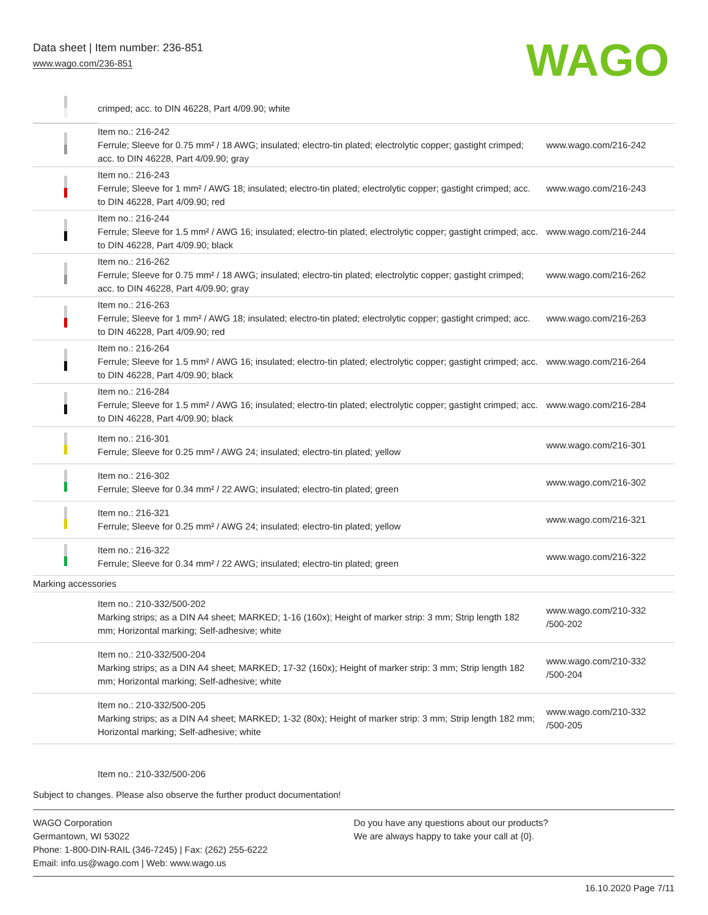Data sheet | Item number: 236-851
www.wago.com/236-851
WAGO
| | crimped; acc. to DIN 46228, Part 4/09.90; white | |
| | Item no.: 216-242 Ferrule; Sleeve for 0.75 mm² / 18 AWG; insulated; electro-tin plated; electrolytic copper; gastight crimped; acc. to DIN 46228, Part 4/09.90; gray | www.wago.com/216-242 |
| | Item no.: 216-243 Ferrule; Sleeve for 1 mm² / AWG 18; insulated; electro-tin plated; electrolytic copper; gastight crimped; acc. to DIN 46228, Part 4/09.90; red | www.wago.com/216-243 |
| | Item no.: 216-244 Ferrule; Sleeve for 1.5 mm² / AWG 16; insulated; electro-tin plated; electrolytic copper; gastight crimped; acc. to DIN 46228, Part 4/09.90; black | www.wago.com/216-244 |
| | Item no.: 216-262 Ferrule; Sleeve for 0.75 mm² / 18 AWG; insulated; electro-tin plated; electrolytic copper; gastight crimped; acc. to DIN 46228, Part 4/09.90; gray | www.wago.com/216-262 |
| | Item no.: 216-263 Ferrule; Sleeve for 1 mm² / AWG 18; insulated; electro-tin plated; electrolytic copper; gastight crimped; acc. to DIN 46228, Part 4/09.90; red | www.wago.com/216-263 |
| | Item no.: 216-264 Ferrule; Sleeve for 1.5 mm² / AWG 16; insulated; electro-tin plated; electrolytic copper; gastight crimped; acc. to DIN 46228, Part 4/09.90; black | www.wago.com/216-264 |
| | Item no.: 216-284 Ferrule; Sleeve for 1.5 mm² / AWG 16; insulated; electro-tin plated; electrolytic copper; gastight crimped; acc. to DIN 46228, Part 4/09.90; black | www.wago.com/216-284 |
| | Item no.: 216-301 Ferrule; Sleeve for 0.25 mm² / AWG 24; insulated; electro-tin plated; yellow | www.wago.com/216-301 |
| | Item no.: 216-302 Ferrule; Sleeve for 0.34 mm² / 22 AWG; insulated; electro-tin plated; green | www.wago.com/216-302 |
| | Item no.: 216-321 Ferrule; Sleeve for 0.25 mm² / AWG 24; insulated; electro-tin plated; yellow | www.wago.com/216-321 |
| | Item no.: 216-322 Ferrule; Sleeve for 0.34 mm² / 22 AWG; insulated; electro-tin plated; green | www.wago.com/216-322 |
| Marking accessories | | |
| | Item no.: 210-332/500-202 Marking strips; as a DIN A4 sheet; MARKED; 1-16 (160x); Height of marker strip: 3 mm; Strip length 182 mm; Horizontal marking; Self-adhesive; white | www.wago.com/210-332 /500-202 |
| | Item no.: 210-332/500-204 Marking strips; as a DIN A4 sheet; MARKED; 17-32 (160x); Height of marker strip: 3 mm; Strip length 182 mm; Horizontal marking; Self-adhesive; white | www.wago.com/210-332 /500-204 |
| | Item no.: 210-332/500-205 Marking strips; as a DIN A4 sheet; MARKED; 1-32 (80x); Height of marker strip: 3 mm; Strip length 182 mm; Horizontal marking; Self-adhesive; white | www.wago.com/210-332 /500-205 |
| | Item no.: 210-332/500-206 | |
Subject to changes. Please also observe the further product documentation!
WAGO Corporation
Germantown, WI 53022
Phone: 1-800-DIN-RAIL (346-7245) | Fax: (262) 255-6222
Email: info.us@wago.com | Web: www.wago.us
Do you have any questions about our products?
We are always happy to take your call at {0}.
16.10.2020 Page 7/11